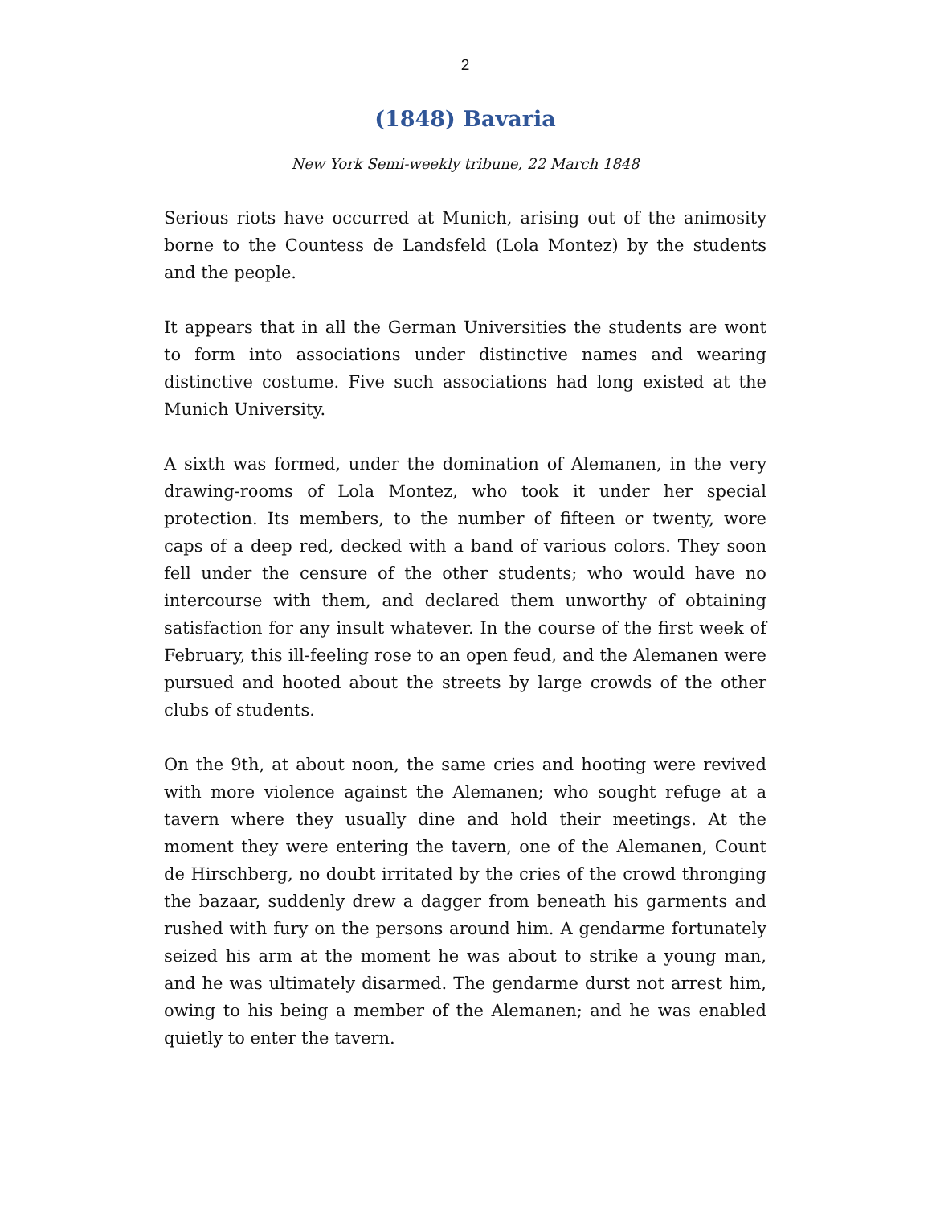2
(1848) Bavaria
New York Semi-weekly tribune, 22 March 1848
Serious riots have occurred at Munich, arising out of the animosity borne to the Countess de Landsfeld (Lola Montez) by the students and the people.
It appears that in all the German Universities the students are wont to form into associations under distinctive names and wearing distinctive costume. Five such associations had long existed at the Munich University.
A sixth was formed, under the domination of Alemanen, in the very drawing-rooms of Lola Montez, who took it under her special protection. Its members, to the number of fifteen or twenty, wore caps of a deep red, decked with a band of various colors. They soon fell under the censure of the other students; who would have no intercourse with them, and declared them unworthy of obtaining satisfaction for any insult whatever. In the course of the first week of February, this ill-feeling rose to an open feud, and the Alemanen were pursued and hooted about the streets by large crowds of the other clubs of students.
On the 9th, at about noon, the same cries and hooting were revived with more violence against the Alemanen; who sought refuge at a tavern where they usually dine and hold their meetings. At the moment they were entering the tavern, one of the Alemanen, Count de Hirschberg, no doubt irritated by the cries of the crowd thronging the bazaar, suddenly drew a dagger from beneath his garments and rushed with fury on the persons around him. A gendarme fortunately seized his arm at the moment he was about to strike a young man, and he was ultimately disarmed. The gendarme durst not arrest him, owing to his being a member of the Alemanen; and he was enabled quietly to enter the tavern.